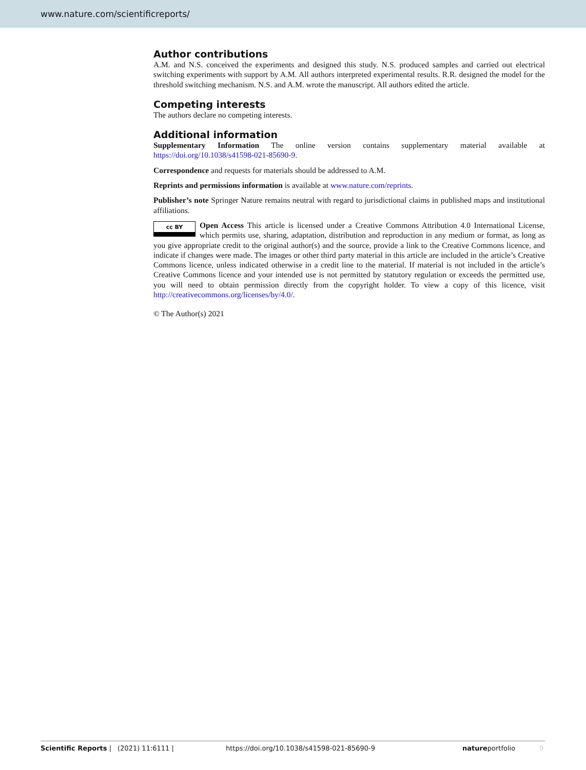www.nature.com/scientificreports/
Author contributions
A.M. and N.S. conceived the experiments and designed this study. N.S. produced samples and carried out electrical switching experiments with support by A.M. All authors interpreted experimental results. R.R. designed the model for the threshold switching mechanism. N.S. and A.M. wrote the manuscript. All authors edited the article.
Competing interests
The authors declare no competing interests.
Additional information
Supplementary Information The online version contains supplementary material available at https://doi.org/10.1038/s41598-021-85690-9.
Correspondence and requests for materials should be addressed to A.M.
Reprints and permissions information is available at www.nature.com/reprints.
Publisher’s note Springer Nature remains neutral with regard to jurisdictional claims in published maps and institutional affiliations.
cc BY Open Access This article is licensed under a Creative Commons Attribution 4.0 International License, which permits use, sharing, adaptation, distribution and reproduction in any medium or format, as long as you give appropriate credit to the original author(s) and the source, provide a link to the Creative Commons licence, and indicate if changes were made. The images or other third party material in this article are included in the article’s Creative Commons licence, unless indicated otherwise in a credit line to the material. If material is not included in the article’s Creative Commons licence and your intended use is not permitted by statutory regulation or exceeds the permitted use, you will need to obtain permission directly from the copyright holder. To view a copy of this licence, visit http://creativecommons.org/licenses/by/4.0/.
© The Author(s) 2021
Scientific Reports | (2021) 11:6111 | https://doi.org/10.1038/s41598-021-85690-9 natureportfolio 9